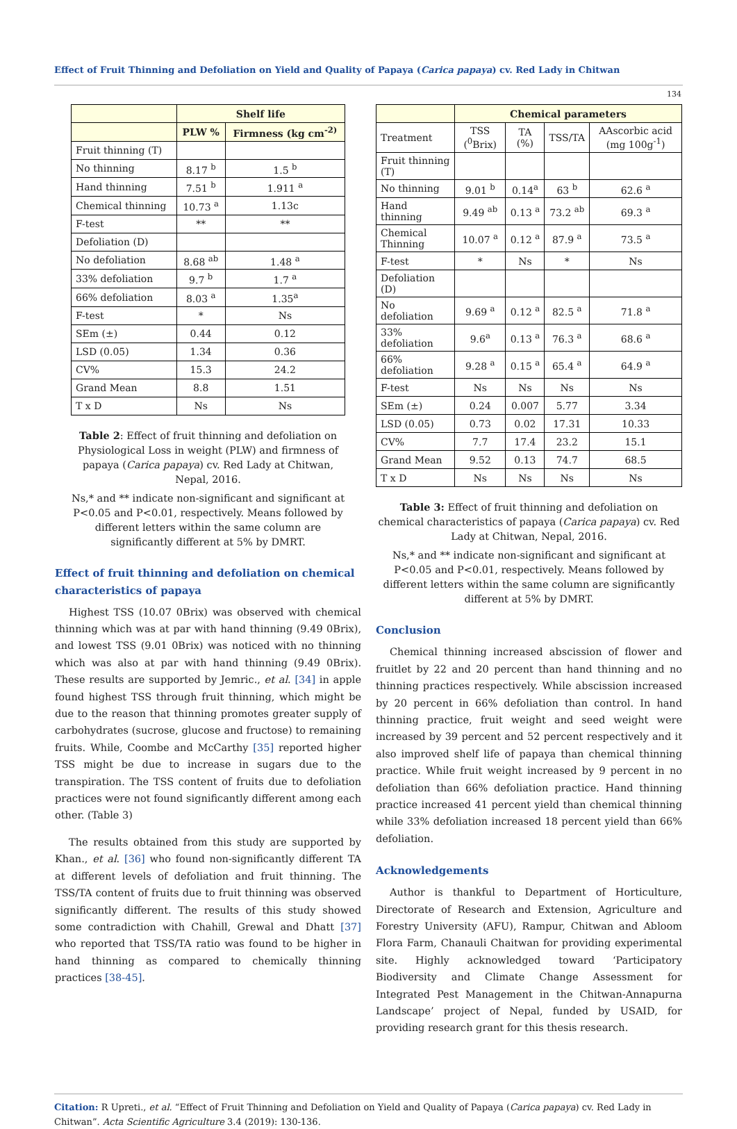Effect of Fruit Thinning and Defoliation on Yield and Quality of Papaya (Carica papaya) cv. Red Lady in Chitwan
134
| | Shelf life | |
| --- | --- | --- |
| | PLW % | Firmness (kg cm<sup>-2)</sup> |
| Fruit thinning (T) | | |
| No thinning | 8.17 <sup>b</sup> | 1.5 <sup>b</sup> |
| Hand thinning | 7.51 <sup>b</sup> | 1.911 <sup>a</sup> |
| Chemical thinning | 10.73 <sup>a</sup> | 1.13c |
| F-test | ** | ** |
| Defoliation (D) | | |
| No defoliation | 8.68 <sup>ab</sup> | 1.48 <sup>a</sup> |
| 33% defoliation | 9.7 <sup>b</sup> | 1.7 <sup>a</sup> |
| 66% defoliation | 8.03 <sup>a</sup> | 1.35<sup>a</sup> |
| F-test | * | Ns |
| SEm (±) | 0.44 | 0.12 |
| LSD (0.05) | 1.34 | 0.36 |
| CV% | 15.3 | 24.2 |
| Grand Mean | 8.8 | 1.51 |
| T x D | Ns | Ns |
Table 2: Effect of fruit thinning and defoliation on Physiological Loss in weight (PLW) and firmness of papaya (Carica papaya) cv. Red Lady at Chitwan, Nepal, 2016.
Ns,* and ** indicate non-significant and significant at P<0.05 and P<0.01, respectively. Means followed by different letters within the same column are significantly different at 5% by DMRT.
Effect of fruit thinning and defoliation on chemical characteristics of papaya
Highest TSS (10.07 0Brix) was observed with chemical thinning which was at par with hand thinning (9.49 0Brix), and lowest TSS (9.01 0Brix) was noticed with no thinning which was also at par with hand thinning (9.49 0Brix). These results are supported by Jemric., et al. [34] in apple found highest TSS through fruit thinning, which might be due to the reason that thinning promotes greater supply of carbohydrates (sucrose, glucose and fructose) to remaining fruits. While, Coombe and McCarthy [35] reported higher TSS might be due to increase in sugars due to the transpiration. The TSS content of fruits due to defoliation practices were not found significantly different among each other. (Table 3)
The results obtained from this study are supported by Khan., et al. [36] who found non-significantly different TA at different levels of defoliation and fruit thinning. The TSS/TA content of fruits due to fruit thinning was observed significantly different. The results of this study showed some contradiction with Chahill, Grewal and Dhatt [37] who reported that TSS/TA ratio was found to be higher in hand thinning as compared to chemically thinning practices [38-45].
| | Chemical parameters | | | |
| --- | --- | --- | --- | --- |
| Treatment | TSS (<sup>0</sup>Brix) | TA (%) | TSS/TA | AAscorbic acid (mg 100g<sup>-1</sup>) |
| Fruit thinning (T) | | | | |
| No thinning | 9.01 <sup>b</sup> | 0.14<sup>a</sup> | 63 <sup>b</sup> | 62.6 <sup>a</sup> |
| Hand thinning | 9.49 <sup>ab</sup> | 0.13 <sup>a</sup> | 73.2 <sup>ab</sup> | 69.3 <sup>a</sup> |
| Chemical Thinning | 10.07 <sup>a</sup> | 0.12 <sup>a</sup> | 87.9 <sup>a</sup> | 73.5 <sup>a</sup> |
| F-test | * | Ns | * | Ns |
| Defoliation (D) | | | | |
| No defoliation | 9.69 <sup>a</sup> | 0.12 <sup>a</sup> | 82.5 <sup>a</sup> | 71.8 <sup>a</sup> |
| 33% defoliation | 9.6<sup>a</sup> | 0.13 <sup>a</sup> | 76.3 <sup>a</sup> | 68.6 <sup>a</sup> |
| 66% defoliation | 9.28 <sup>a</sup> | 0.15 <sup>a</sup> | 65.4 <sup>a</sup> | 64.9 <sup>a</sup> |
| F-test | Ns | Ns | Ns | Ns |
| SEm (±) | 0.24 | 0.007 | 5.77 | 3.34 |
| LSD (0.05) | 0.73 | 0.02 | 17.31 | 10.33 |
| CV% | 7.7 | 17.4 | 23.2 | 15.1 |
| Grand Mean | 9.52 | 0.13 | 74.7 | 68.5 |
| T x D | Ns | Ns | Ns | Ns |
Table 3: Effect of fruit thinning and defoliation on chemical characteristics of papaya (Carica papaya) cv. Red Lady at Chitwan, Nepal, 2016.
Ns,* and ** indicate non-significant and significant at P<0.05 and P<0.01, respectively. Means followed by different letters within the same column are significantly different at 5% by DMRT.
Conclusion
Chemical thinning increased abscission of flower and fruitlet by 22 and 20 percent than hand thinning and no thinning practices respectively. While abscission increased by 20 percent in 66% defoliation than control. In hand thinning practice, fruit weight and seed weight were increased by 39 percent and 52 percent respectively and it also improved shelf life of papaya than chemical thinning practice. While fruit weight increased by 9 percent in no defoliation than 66% defoliation practice. Hand thinning practice increased 41 percent yield than chemical thinning while 33% defoliation increased 18 percent yield than 66% defoliation.
Acknowledgements
Author is thankful to Department of Horticulture, Directorate of Research and Extension, Agriculture and Forestry University (AFU), Rampur, Chitwan and Abloom Flora Farm, Chanauli Chaitwan for providing experimental site. Highly acknowledged toward ‘Participatory Biodiversity and Climate Change Assessment for Integrated Pest Management in the Chitwan-Annapurna Landscape’ project of Nepal, funded by USAID, for providing research grant for this thesis research.
Citation: R Upreti., et al. “Effect of Fruit Thinning and Defoliation on Yield and Quality of Papaya (Carica papaya) cv. Red Lady in Chitwan”. Acta Scientific Agriculture 3.4 (2019): 130-136.